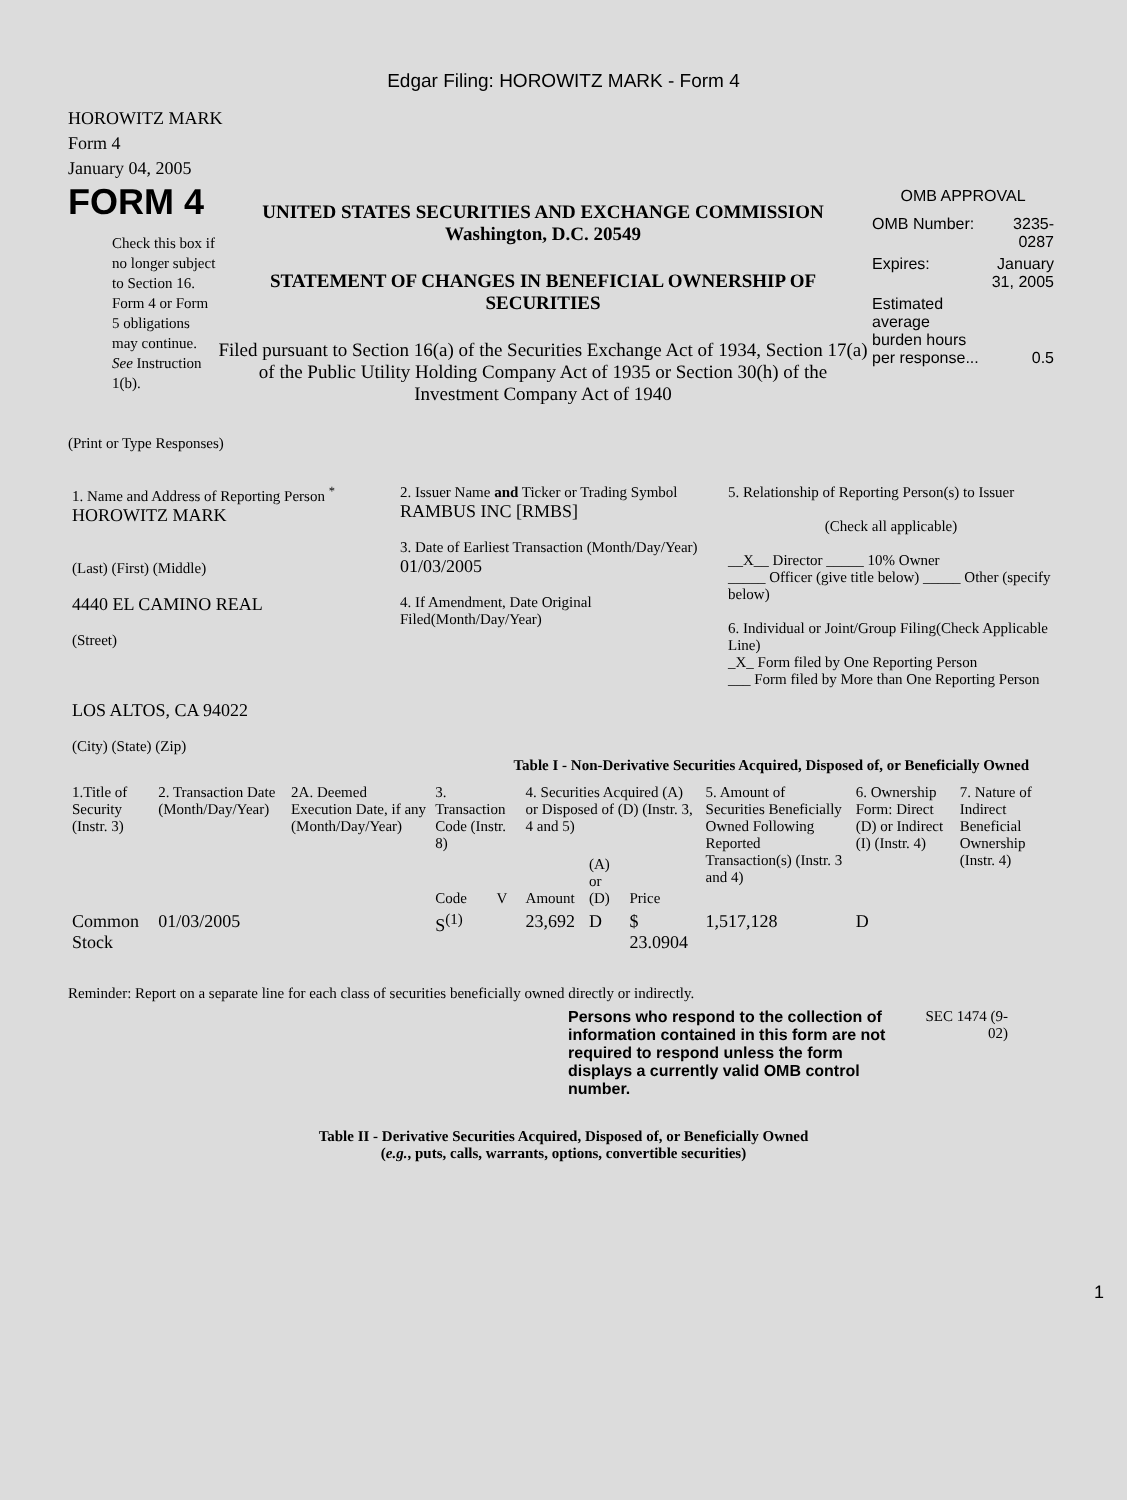Edgar Filing: HOROWITZ MARK - Form 4
HOROWITZ MARK
Form 4
January 04, 2005
FORM 4
Check this box if no longer subject to Section 16. Form 4 or Form 5 obligations may continue. See Instruction 1(b).
UNITED STATES SECURITIES AND EXCHANGE COMMISSION
Washington, D.C. 20549
STATEMENT OF CHANGES IN BENEFICIAL OWNERSHIP OF SECURITIES
Filed pursuant to Section 16(a) of the Securities Exchange Act of 1934, Section 17(a) of the Public Utility Holding Company Act of 1935 or Section 30(h) of the Investment Company Act of 1940
OMB APPROVAL
| OMB Number: | 3235-0287 |
| Expires: | January 31, 2005 |
| Estimated average burden hours per response... | 0.5 |
(Print or Type Responses)
| 1. Name and Address of Reporting Person <sup>*</sup> HOROWITZ MARK (Last) (First) (Middle) 4440 EL CAMINO REAL (Street) LOS ALTOS, CA 94022 (City) (State) (Zip) | 2. Issuer Name and Ticker or Trading Symbol RAMBUS INC [RMBS] 3. Date of Earliest Transaction (Month/Day/Year) 01/03/2005 4. If Amendment, Date Original Filed(Month/Day/Year) | 5. Relationship of Reporting Person(s) to Issuer (Check all applicable) __X__ Director _____ 10% Owner _____ Officer (give title below) _____ Other (specify below) 6. Individual or Joint/Group Filing(Check Applicable Line) _X_ Form filed by One Reporting Person ___ Form filed by More than One Reporting Person |
Table I - Non-Derivative Securities Acquired, Disposed of, or Beneficially Owned
| 1.Title of Security (Instr. 3) | 2. Transaction Date (Month/Day/Year) | 2A. Deemed Execution Date, if any (Month/Day/Year) | 3. Transaction Code (Instr. 8) | | 4. Securities Acquired (A) or Disposed of (D) (Instr. 3, 4 and 5) | | | 5. Amount of Securities Beneficially Owned Following Reported Transaction(s) (Instr. 3 and 4) | 6. Ownership Form: Direct (D) or Indirect (I) (Instr. 4) | 7. Nature of Indirect Beneficial Ownership (Instr. 4) |
| --- | --- | --- | --- | --- | --- | --- | --- | --- | --- | --- |
| | | | Code | V | Amount | (A) or (D) | Price | | | |
| Common Stock | 01/03/2005 | | S<sup>(1)</sup> | | 23,692 | D | $ 23.0904 | 1,517,128 | D | |
Reminder: Report on a separate line for each class of securities beneficially owned directly or indirectly.
Persons who respond to the collection of information contained in this form are not required to respond unless the form displays a currently valid OMB control number.
SEC 1474 (9-02)
Table II - Derivative Securities Acquired, Disposed of, or Beneficially Owned
(e.g., puts, calls, warrants, options, convertible securities)
1